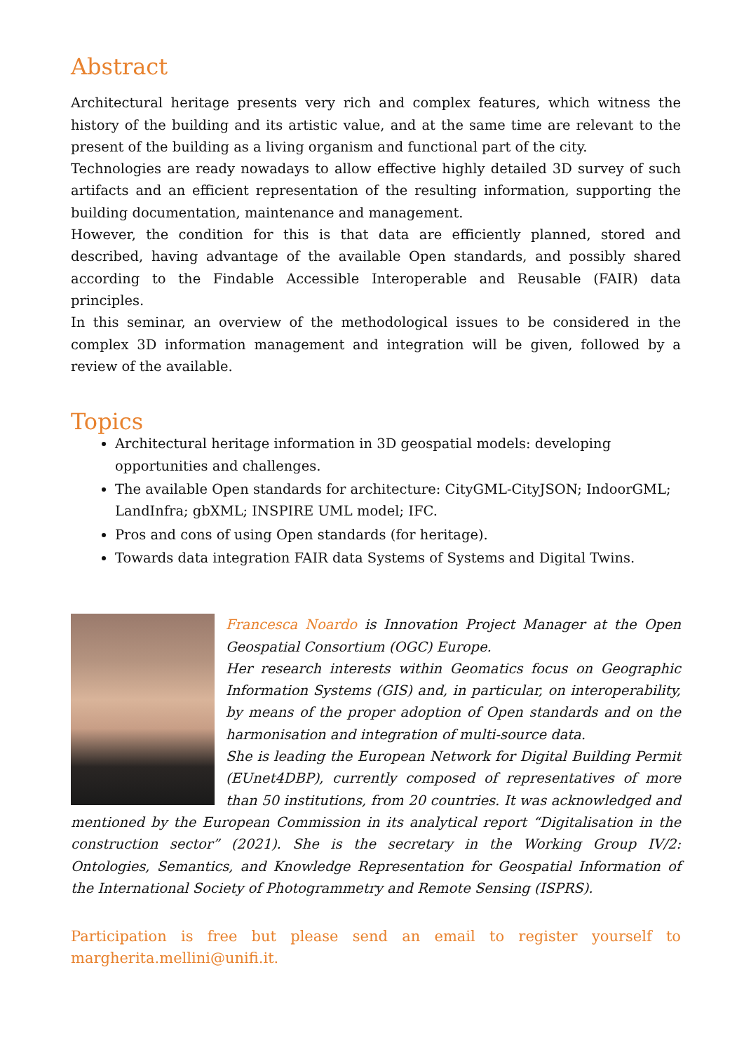Abstract
Architectural heritage presents very rich and complex features, which witness the history of the building and its artistic value, and at the same time are relevant to the present of the building as a living organism and functional part of the city.
Technologies are ready nowadays to allow effective highly detailed 3D survey of such artifacts and an efficient representation of the resulting information, supporting the building documentation, maintenance and management.
However, the condition for this is that data are efficiently planned, stored and described, having advantage of the available Open standards, and possibly shared according to the Findable Accessible Interoperable and Reusable (FAIR) data principles.
In this seminar, an overview of the methodological issues to be considered in the complex 3D information management and integration will be given, followed by a review of the available.
Topics
Architectural heritage information in 3D geospatial models: developing opportunities and challenges.
The available Open standards for architecture: CityGML-CityJSON; IndoorGML; LandInfra; gbXML; INSPIRE UML model; IFC.
Pros and cons of using Open standards (for heritage).
Towards data integration FAIR data Systems of Systems and Digital Twins.
Francesca Noardo is Innovation Project Manager at the Open Geospatial Consortium (OGC) Europe.
Her research interests within Geomatics focus on Geographic Information Systems (GIS) and, in particular, on interoperability, by means of the proper adoption of Open standards and on the harmonisation and integration of multi-source data.
She is leading the European Network for Digital Building Permit (EUnet4DBP), currently composed of representatives of more than 50 institutions, from 20 countries. It was acknowledged and mentioned by the European Commission in its analytical report “Digitalisation in the construction sector” (2021). She is the secretary in the Working Group IV/2: Ontologies, Semantics, and Knowledge Representation for Geospatial Information of the International Society of Photogrammetry and Remote Sensing (ISPRS).
Participation is free but please send an email to register yourself to margherita.mellini@unifi.it.